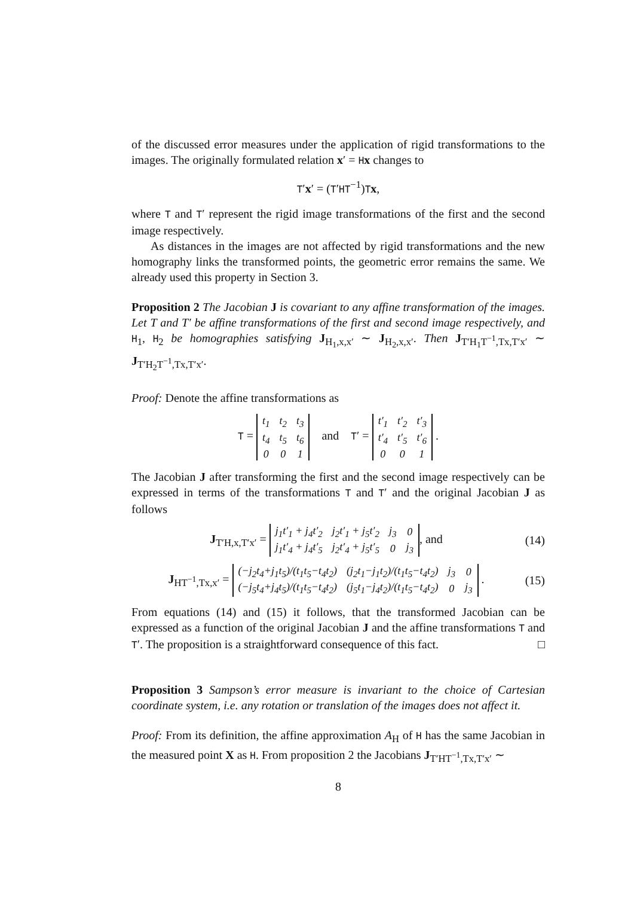of the discussed error measures under the application of rigid transformations to the images. The originally formulated relation x′ = Hx changes to
T′x′ = (T′HT<sup>−1</sup>)Tx,
where T and T′ represent the rigid image transformations of the first and the second image respectively.
As distances in the images are not affected by rigid transformations and the new homography links the transformed points, the geometric error remains the same. We already used this property in Section 3.
Proposition 2 The Jacobian J is covariant to any affine transformation of the images. Let T and T′ be affine transformations of the first and second image respectively, and H<sub>1</sub>, H<sub>2</sub> be homographies satisfying J<sub>H<sub>1</sub>,x,x′</sub> ∼ J<sub>H<sub>2</sub>,x,x′</sub>. Then J<sub>T′H<sub>1</sub>T<sup>−1</sup>,Tx,T′x′</sub> ∼ J<sub>T′H<sub>2</sub>T<sup>−1</sup>,Tx,T′x′</sub>.
Proof: Denote the affine transformations as
T =
| t<sub>1</sub> | t<sub>2</sub> | t<sub>3</sub> |
| t<sub>4</sub> | t<sub>5</sub> | t<sub>6</sub> |
| 0 | 0 | 1 |
and T′ =
| t′<sub>1</sub> | t′<sub>2</sub> | t′<sub>3</sub> |
| t′<sub>4</sub> | t′<sub>5</sub> | t′<sub>6</sub> |
| 0 | 0 | 1 |
.
The Jacobian J after transforming the first and the second image respectively can be expressed in terms of the transformations T and T′ and the original Jacobian J as follows
J<sub>T′H,x,T′x′</sub> =
| j<sub>1</sub>t′<sub>1</sub> + j<sub>4</sub>t′<sub>2</sub> | j<sub>2</sub>t′<sub>1</sub> + j<sub>5</sub>t′<sub>2</sub> | j<sub>3</sub> | 0 |
| j<sub>1</sub>t′<sub>4</sub> + j<sub>4</sub>t′<sub>5</sub> | j<sub>2</sub>t′<sub>4</sub> + j<sub>5</sub>t′<sub>5</sub> | 0 | j<sub>3</sub> |
, and
(14)
J<sub>HT<sup>−1</sup>,Tx,x′</sub> =
| (−j<sub>2</sub>t<sub>4</sub>+j<sub>1</sub>t<sub>5</sub>)/(t<sub>1</sub>t<sub>5</sub>−t<sub>4</sub>t<sub>2</sub>) | (j<sub>2</sub>t<sub>1</sub>−j<sub>1</sub>t<sub>2</sub>)/(t<sub>1</sub>t<sub>5</sub>−t<sub>4</sub>t<sub>2</sub>) | j<sub>3</sub> | 0 |
| (−j<sub>5</sub>t<sub>4</sub>+j<sub>4</sub>t<sub>5</sub>)/(t<sub>1</sub>t<sub>5</sub>−t<sub>4</sub>t<sub>2</sub>) | (j<sub>5</sub>t<sub>1</sub>−j<sub>4</sub>t<sub>2</sub>)/(t<sub>1</sub>t<sub>5</sub>−t<sub>4</sub>t<sub>2</sub>) | 0 | j<sub>3</sub> |
.
(15)
From equations (14) and (15) it follows, that the transformed Jacobian can be expressed as a function of the original Jacobian J and the affine transformations T and T′. The proposition is a straightforward consequence of this fact. □
Proposition 3 Sampson’s error measure is invariant to the choice of Cartesian coordinate system, i.e. any rotation or translation of the images does not affect it.
Proof: From its definition, the affine approximation A<sub>H</sub> of H has the same Jacobian in the measured point X as H. From proposition 2 the Jacobians J<sub>T′HT<sup>−1</sup>,Tx,T′x′</sub> ∼
8